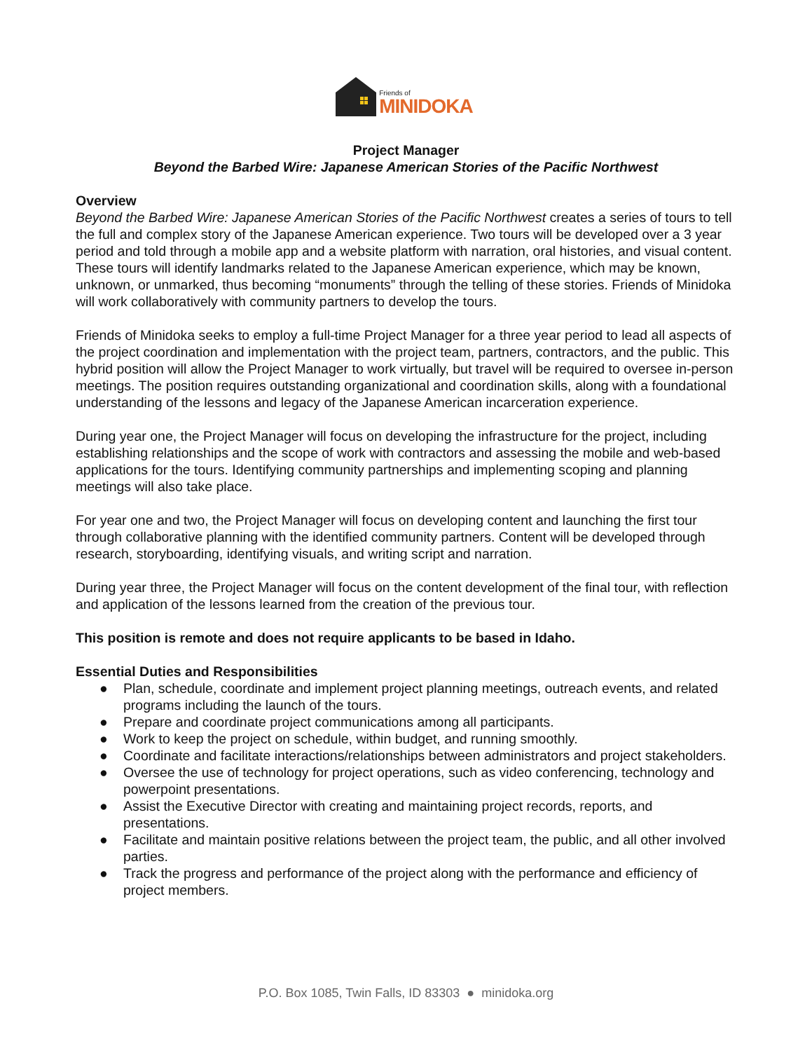Friends of
MINIDOKA
Project Manager
Beyond the Barbed Wire: Japanese American Stories of the Pacific Northwest
Overview
Beyond the Barbed Wire: Japanese American Stories of the Pacific Northwest creates a series of tours to tell the full and complex story of the Japanese American experience. Two tours will be developed over a 3 year period and told through a mobile app and a website platform with narration, oral histories, and visual content. These tours will identify landmarks related to the Japanese American experience, which may be known, unknown, or unmarked, thus becoming “monuments” through the telling of these stories. Friends of Minidoka will work collaboratively with community partners to develop the tours.
Friends of Minidoka seeks to employ a full-time Project Manager for a three year period to lead all aspects of the project coordination and implementation with the project team, partners, contractors, and the public. This hybrid position will allow the Project Manager to work virtually, but travel will be required to oversee in-person meetings. The position requires outstanding organizational and coordination skills, along with a foundational understanding of the lessons and legacy of the Japanese American incarceration experience.
During year one, the Project Manager will focus on developing the infrastructure for the project, including establishing relationships and the scope of work with contractors and assessing the mobile and web-based applications for the tours. Identifying community partnerships and implementing scoping and planning meetings will also take place.
For year one and two, the Project Manager will focus on developing content and launching the first tour through collaborative planning with the identified community partners. Content will be developed through research, storyboarding, identifying visuals, and writing script and narration.
During year three, the Project Manager will focus on the content development of the final tour, with reflection and application of the lessons learned from the creation of the previous tour.
This position is remote and does not require applicants to be based in Idaho.
Essential Duties and Responsibilities
● Plan, schedule, coordinate and implement project planning meetings, outreach events, and related programs including the launch of the tours.
● Prepare and coordinate project communications among all participants.
● Work to keep the project on schedule, within budget, and running smoothly.
● Coordinate and facilitate interactions/relationships between administrators and project stakeholders.
● Oversee the use of technology for project operations, such as video conferencing, technology and powerpoint presentations.
● Assist the Executive Director with creating and maintaining project records, reports, and presentations.
● Facilitate and maintain positive relations between the project team, the public, and all other involved parties.
● Track the progress and performance of the project along with the performance and efficiency of project members.
P.O. Box 1085, Twin Falls, ID 83303 ● minidoka.org